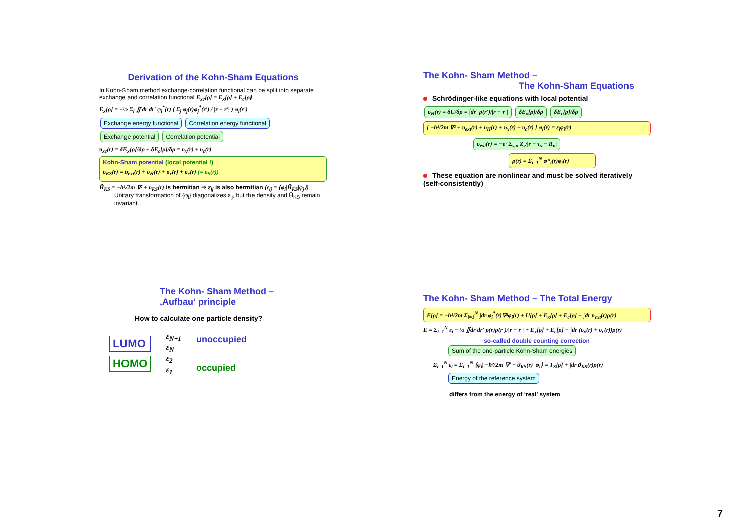Derivation of the Kohn-Sham Equations
In Kohn-Sham method exchange-correlation functional can be split into separate exchange and correlation functional E<sub>xc</sub>[ρ] = E<sub>x</sub>[ρ] + E<sub>c</sub>[ρ]
E<sub>x</sub>[ρ] = −½ Σ<sub>i</sub> ∬ dr dr' φ<sub>i</sub><sup>*</sup>(r) ( Σ<sub>j</sub> φ<sub>j</sub>(r)φ<sub>j</sub><sup>*</sup>(r') / |r − r'| ) φ<sub>i</sub>(r')
Exchange energy functional Correlation energy functional Exchange potential Correlation potential
υ<sub>xc</sub>(r) = δE<sub>x</sub>[ρ]/δρ + δE<sub>c</sub>[ρ]/δρ = υ<sub>x</sub>(r) + υ<sub>c</sub>(r)
Kohn-Sham potential (local potential !)
υ<sub>KS</sub>(r) = υ<sub>ext</sub>(r) + υ<sub>H</sub>(r) + υ<sub>x</sub>(r) + υ<sub>c</sub>(r) (= υ<sub>S</sub>(r))
Ĥ<sub>KS</sub> = −ħ²/2m ∇² + υ<sub>KS</sub>(r) is hermitian ⇒ ε<sub>ij</sub> is also hermitian (ε<sub>ij</sub> = ⟨φ<sub>i</sub>|Ĥ<sub>KS</sub>|φ<sub>j</sub>⟩)
Unitary transformation of {φ<sub>i</sub>} diagonalizes ε<sub>ij</sub>, but the density and Ĥ<sub>KS</sub> remain invariant.
The Kohn- Sham Method –
The Kohn-Sham Equations
Schrödinger-like equations with local potential
υ<sub>H</sub>(r) = δU/δρ = ∫dr' ρ(r')/|r − r'| δE<sub>x</sub>[ρ]/δρ δE<sub>c</sub>[ρ]/δρ
[ −ħ²/2m ∇² + υ<sub>ext</sub>(r) + υ<sub>H</sub>(r) + υ<sub>x</sub>(r) + υ<sub>c</sub>(r) ] φ<sub>i</sub>(r) = ε<sub>i</sub>φ<sub>i</sub>(r)
υ<sub>ext</sub>(r) = −e² Σ<sub>s,n</sub> Z<sub>s</sub>/|r − τ<sub>s</sub> − R<sub>n</sub>|
ρ(r) = Σ<sub>i=1</sub><sup>N</sup> φ*<sub>i</sub>(r)φ<sub>i</sub>(r)
These equation are nonlinear and must be solved iteratively (self-consistently)
The Kohn- Sham Method –
‚Aufbau‘ principle
How to calculate one particle density?
LUMO
HOMO
ε<sub>N+1</sub>
ε<sub>N</sub>
ε<sub>2</sub>
ε<sub>1</sub>
unoccupied
occupied
The Kohn- Sham Method – The Total Energy
E[ρ] = −ħ²/2m Σ<sub>i=1</sub><sup>N</sup> ∫dr φ<sub>i</sub><sup>*</sup>(r)∇²φ<sub>i</sub>(r) + U[ρ] + E<sub>x</sub>[ρ] + E<sub>c</sub>[ρ] + ∫dr υ<sub>ext</sub>(r)ρ(r)
E = Σ<sub>i=1</sub><sup>N</sup> ε<sub>i</sub> − ½ ∬dr dr' ρ(r)ρ(r')/|r − r'| + E<sub>x</sub>[ρ] + E<sub>c</sub>[ρ] − ∫dr (υ<sub>x</sub>(r) + υ<sub>c</sub>(r))ρ(r)
so-called double counting correction
Sum of the one-particle Kohn-Sham energies
Σ<sub>i=1</sub><sup>N</sup> ε<sub>i</sub> = Σ<sub>i=1</sub><sup>N</sup> ⟨φ<sub>i</sub>| −ħ²/2m ∇² + ϑ<sub>KS</sub>(r) |φ<sub>i</sub>⟩ = T<sub>S</sub>[ρ] + ∫dr ϑ<sub>KS</sub>(r)ρ(r)
Energy of the reference system
differs from the energy of ‘real’ system
7